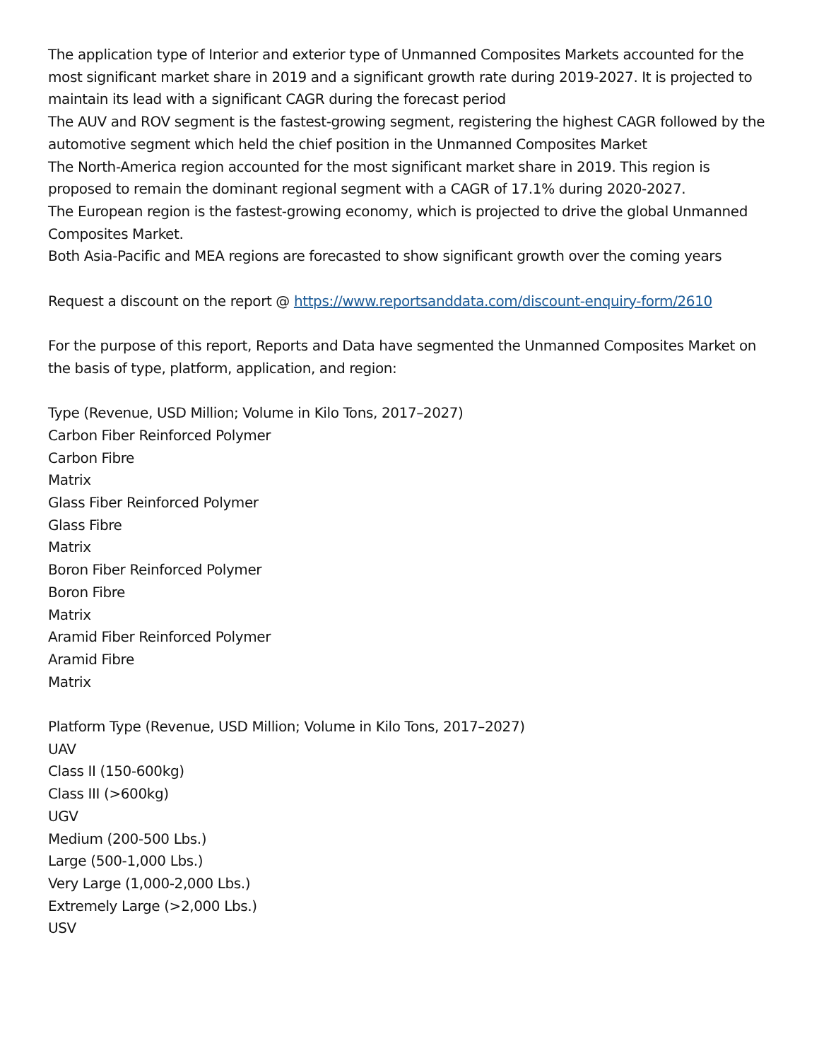The application type of Interior and exterior type of Unmanned Composites Markets accounted for the most significant market share in 2019 and a significant growth rate during 2019-2027. It is projected to maintain its lead with a significant CAGR during the forecast period
The AUV and ROV segment is the fastest-growing segment, registering the highest CAGR followed by the automotive segment which held the chief position in the Unmanned Composites Market
The North-America region accounted for the most significant market share in 2019. This region is proposed to remain the dominant regional segment with a CAGR of 17.1% during 2020-2027.
The European region is the fastest-growing economy, which is projected to drive the global Unmanned Composites Market.
Both Asia-Pacific and MEA regions are forecasted to show significant growth over the coming years
Request a discount on the report @ https://www.reportsanddata.com/discount-enquiry-form/2610
For the purpose of this report, Reports and Data have segmented the Unmanned Composites Market on the basis of type, platform, application, and region:
Type (Revenue, USD Million; Volume in Kilo Tons, 2017–2027)
Carbon Fiber Reinforced Polymer
Carbon Fibre
Matrix
Glass Fiber Reinforced Polymer
Glass Fibre
Matrix
Boron Fiber Reinforced Polymer
Boron Fibre
Matrix
Aramid Fiber Reinforced Polymer
Aramid Fibre
Matrix
Platform Type (Revenue, USD Million; Volume in Kilo Tons, 2017–2027)
UAV
Class II (150-600kg)
Class III (>600kg)
UGV
Medium (200-500 Lbs.)
Large (500-1,000 Lbs.)
Very Large (1,000-2,000 Lbs.)
Extremely Large (>2,000 Lbs.)
USV